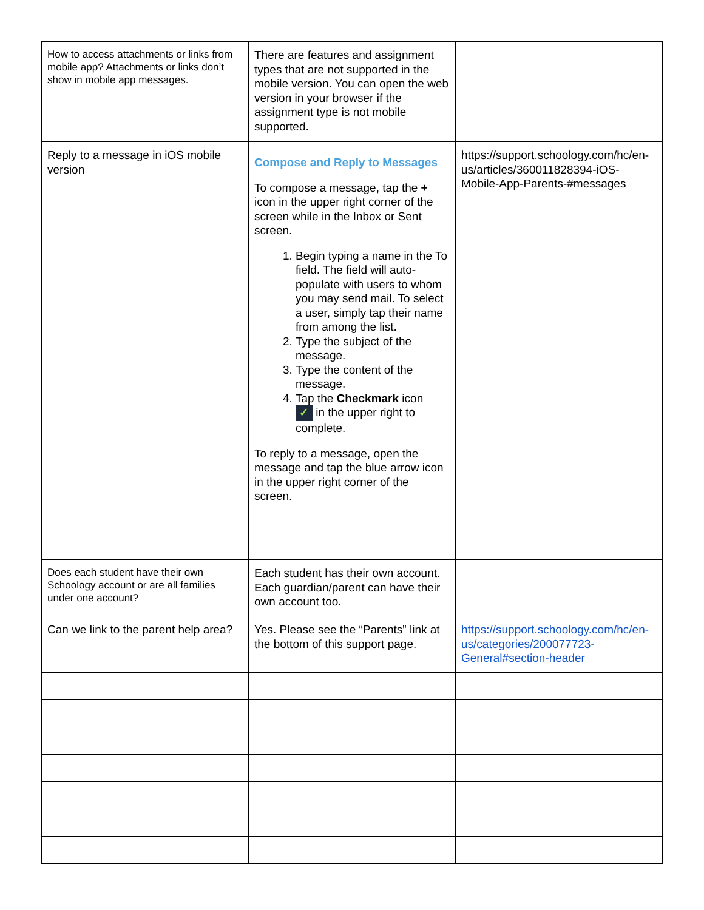| How to access attachments or links from mobile app? Attachments or links don’t show in mobile app messages. | There are features and assignment types that are not supported in the mobile version. You can open the web version in your browser if the assignment type is not mobile supported. | |
| Reply to a message in iOS mobile version | Compose and Reply to Messages To compose a message, tap the + icon in the upper right corner of the screen while in the Inbox or Sent screen. 1. Begin typing a name in the To field. The field will auto-populate with users to whom you may send mail. To select a user, simply tap their name from among the list. 2. Type the subject of the message. 3. Type the content of the message. 4. Tap the Checkmark icon ✓ in the upper right to complete. To reply to a message, open the message and tap the blue arrow icon in the upper right corner of the screen. | https://support.schoology.com/hc/en-us/articles/360011828394-iOS-Mobile-App-Parents-#messages |
| Does each student have their own Schoology account or are all families under one account? | Each student has their own account. Each guardian/parent can have their own account too. | |
| Can we link to the parent help area? | Yes. Please see the “Parents” link at the bottom of this support page. | https://support.schoology.com/hc/en-us/categories/200077723-General#section-header |